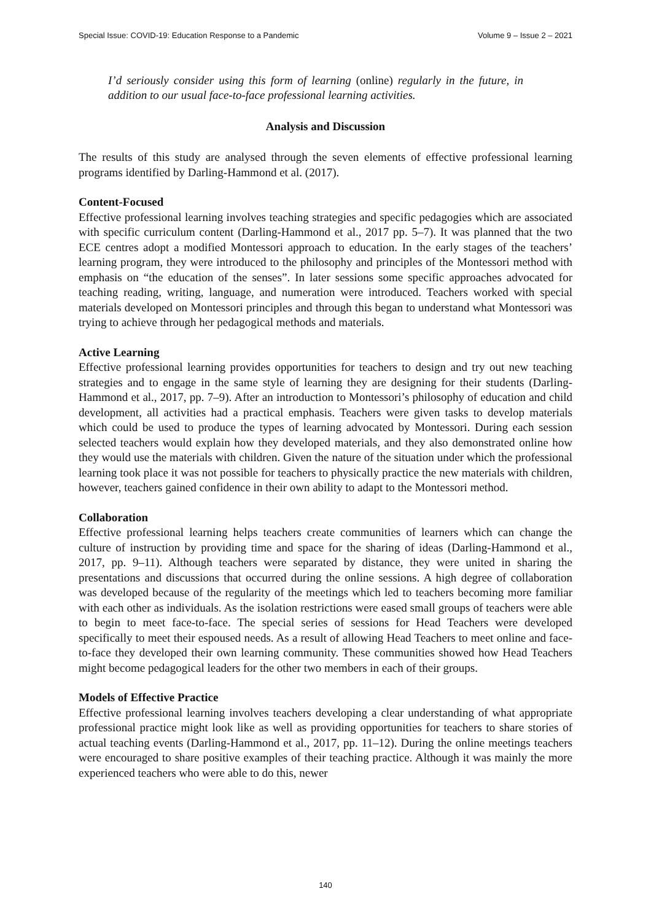Special Issue: COVID-19: Education Response to a Pandemic Volume 9 – Issue 2 – 2021
I’d seriously consider using this form of learning (online) regularly in the future, in addition to our usual face-to-face professional learning activities.
Analysis and Discussion
The results of this study are analysed through the seven elements of effective professional learning programs identified by Darling-Hammond et al. (2017).
Content-Focused
Effective professional learning involves teaching strategies and specific pedagogies which are associated with specific curriculum content (Darling-Hammond et al., 2017 pp. 5–7). It was planned that the two ECE centres adopt a modified Montessori approach to education. In the early stages of the teachers’ learning program, they were introduced to the philosophy and principles of the Montessori method with emphasis on “the education of the senses”. In later sessions some specific approaches advocated for teaching reading, writing, language, and numeration were introduced. Teachers worked with special materials developed on Montessori principles and through this began to understand what Montessori was trying to achieve through her pedagogical methods and materials.
Active Learning
Effective professional learning provides opportunities for teachers to design and try out new teaching strategies and to engage in the same style of learning they are designing for their students (Darling-Hammond et al., 2017, pp. 7–9). After an introduction to Montessori’s philosophy of education and child development, all activities had a practical emphasis. Teachers were given tasks to develop materials which could be used to produce the types of learning advocated by Montessori. During each session selected teachers would explain how they developed materials, and they also demonstrated online how they would use the materials with children. Given the nature of the situation under which the professional learning took place it was not possible for teachers to physically practice the new materials with children, however, teachers gained confidence in their own ability to adapt to the Montessori method.
Collaboration
Effective professional learning helps teachers create communities of learners which can change the culture of instruction by providing time and space for the sharing of ideas (Darling-Hammond et al., 2017, pp. 9–11). Although teachers were separated by distance, they were united in sharing the presentations and discussions that occurred during the online sessions. A high degree of collaboration was developed because of the regularity of the meetings which led to teachers becoming more familiar with each other as individuals. As the isolation restrictions were eased small groups of teachers were able to begin to meet face-to-face. The special series of sessions for Head Teachers were developed specifically to meet their espoused needs. As a result of allowing Head Teachers to meet online and face-to-face they developed their own learning community. These communities showed how Head Teachers might become pedagogical leaders for the other two members in each of their groups.
Models of Effective Practice
Effective professional learning involves teachers developing a clear understanding of what appropriate professional practice might look like as well as providing opportunities for teachers to share stories of actual teaching events (Darling-Hammond et al., 2017, pp. 11–12). During the online meetings teachers were encouraged to share positive examples of their teaching practice. Although it was mainly the more experienced teachers who were able to do this, newer
140